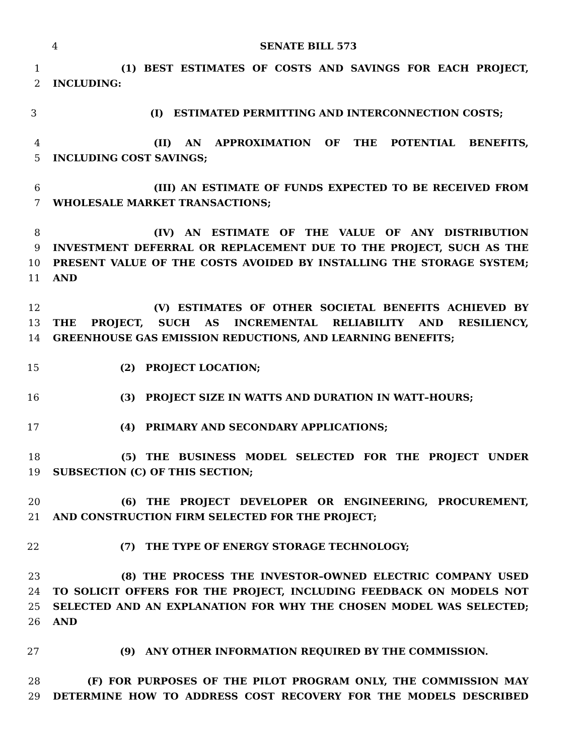4 SENATE BILL 573
1 (1) BEST ESTIMATES OF COSTS AND SAVINGS FOR EACH PROJECT,
2 INCLUDING:
3 (I) ESTIMATED PERMITTING AND INTERCONNECTION COSTS;
4 (II) AN APPROXIMATION OF THE POTENTIAL BENEFITS,
5 INCLUDING COST SAVINGS;
6 (III) AN ESTIMATE OF FUNDS EXPECTED TO BE RECEIVED FROM
7 WHOLESALE MARKET TRANSACTIONS;
8 (IV) AN ESTIMATE OF THE VALUE OF ANY DISTRIBUTION
9 INVESTMENT DEFERRAL OR REPLACEMENT DUE TO THE PROJECT, SUCH AS THE
10 PRESENT VALUE OF THE COSTS AVOIDED BY INSTALLING THE STORAGE SYSTEM;
11 AND
12 (V) ESTIMATES OF OTHER SOCIETAL BENEFITS ACHIEVED BY
13 THE PROJECT, SUCH AS INCREMENTAL RELIABILITY AND RESILIENCY,
14 GREENHOUSE GAS EMISSION REDUCTIONS, AND LEARNING BENEFITS;
15 (2) PROJECT LOCATION;
16 (3) PROJECT SIZE IN WATTS AND DURATION IN WATT–HOURS;
17 (4) PRIMARY AND SECONDARY APPLICATIONS;
18 (5) THE BUSINESS MODEL SELECTED FOR THE PROJECT UNDER
19 SUBSECTION (C) OF THIS SECTION;
20 (6) THE PROJECT DEVELOPER OR ENGINEERING, PROCUREMENT,
21 AND CONSTRUCTION FIRM SELECTED FOR THE PROJECT;
22 (7) THE TYPE OF ENERGY STORAGE TECHNOLOGY;
23 (8) THE PROCESS THE INVESTOR–OWNED ELECTRIC COMPANY USED
24 TO SOLICIT OFFERS FOR THE PROJECT, INCLUDING FEEDBACK ON MODELS NOT
25 SELECTED AND AN EXPLANATION FOR WHY THE CHOSEN MODEL WAS SELECTED;
26 AND
27 (9) ANY OTHER INFORMATION REQUIRED BY THE COMMISSION.
28 (F) FOR PURPOSES OF THE PILOT PROGRAM ONLY, THE COMMISSION MAY
29 DETERMINE HOW TO ADDRESS COST RECOVERY FOR THE MODELS DESCRIBED